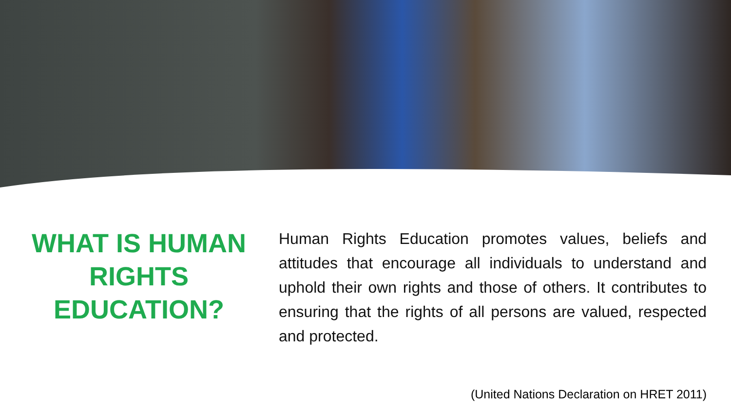WHAT IS HUMAN RIGHTS EDUCATION?
Human Rights Education promotes values, beliefs and attitudes that encourage all individuals to understand and uphold their own rights and those of others. It contributes to ensuring that the rights of all persons are valued, respected and protected.
(United Nations Declaration on HRET 2011)